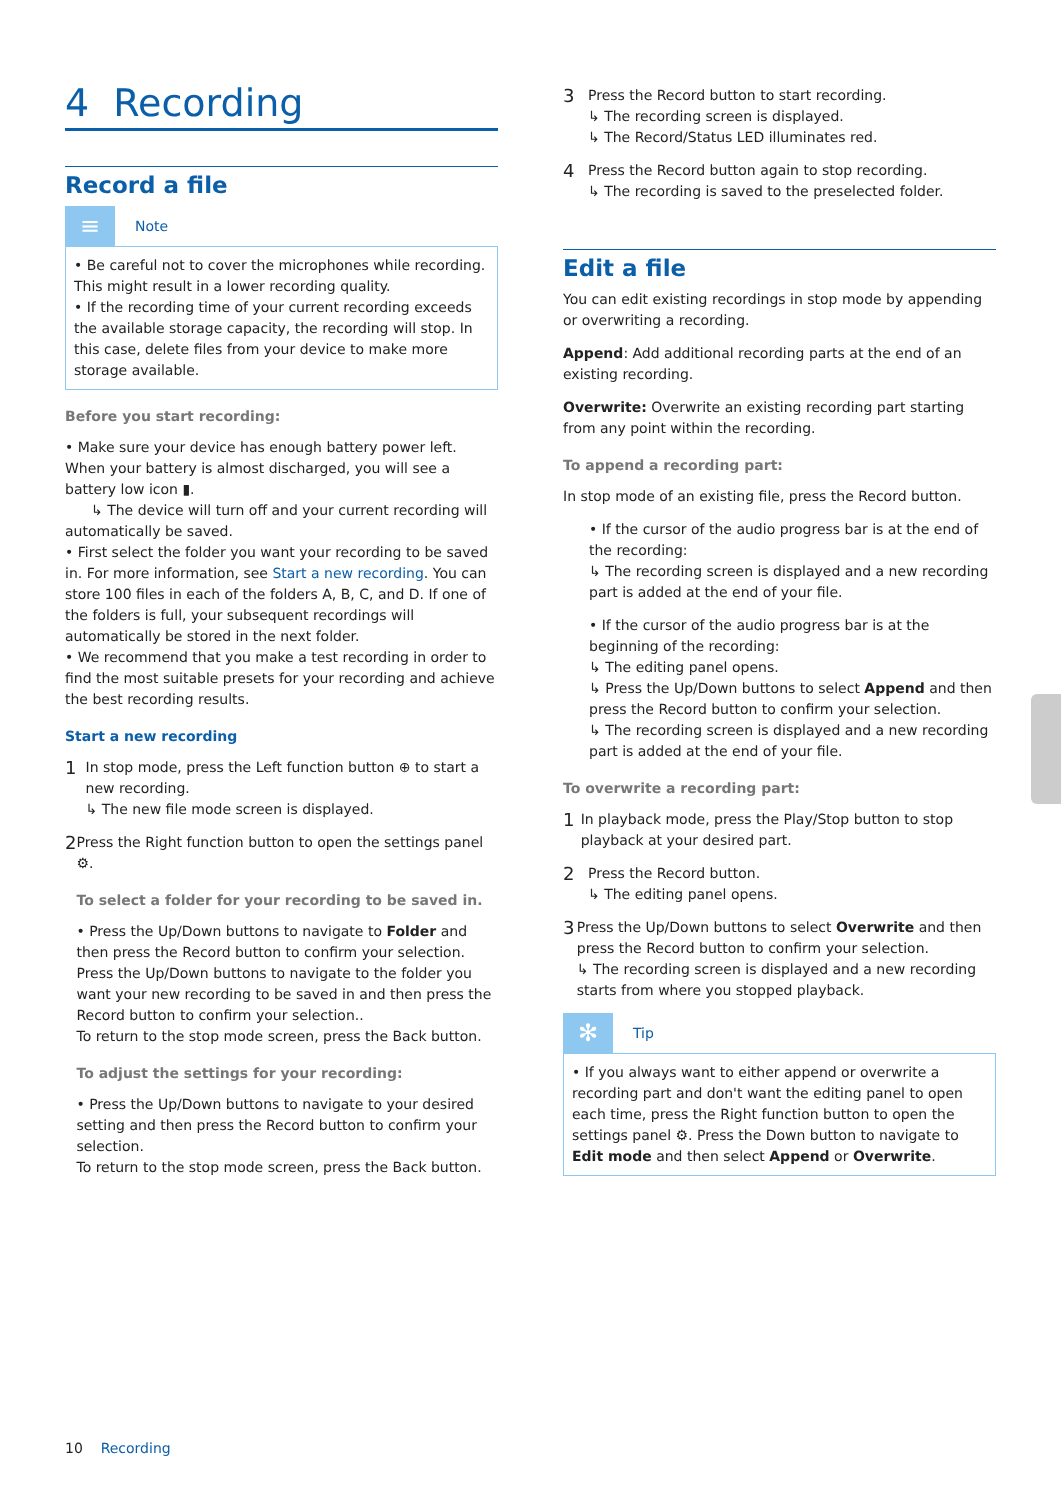4 Recording
Record a file
≡
Note
• Be careful not to cover the microphones while recording. This might result in a lower recording quality.
• If the recording time of your current recording exceeds the available storage capacity, the recording will stop. In this case, delete files from your device to make more storage available.
Before you start recording:
• Make sure your device has enough battery power left. When your battery is almost discharged, you will see a battery low icon ▮.
↳ The device will turn off and your current recording will automatically be saved.
• First select the folder you want your recording to be saved in. For more information, see Start a new recording. You can store 100 files in each of the folders A, B, C, and D. If one of the folders is full, your subsequent recordings will automatically be stored in the next folder.
• We recommend that you make a test recording in order to find the most suitable presets for your recording and achieve the best recording results.
Start a new recording
1
In stop mode, press the Left function button ⊕ to start a new recording.
↳ The new file mode screen is displayed.
2
Press the Right function button to open the settings panel ⚙.
To select a folder for your recording to be saved in.
• Press the Up/Down buttons to navigate to Folder and then press the Record button to confirm your selection.
Press the Up/Down buttons to navigate to the folder you want your new recording to be saved in and then press the Record button to confirm your selection..
To return to the stop mode screen, press the Back button.
To adjust the settings for your recording:
• Press the Up/Down buttons to navigate to your desired setting and then press the Record button to confirm your selection.
To return to the stop mode screen, press the Back button.
3
Press the Record button to start recording.
↳ The recording screen is displayed.
↳ The Record/Status LED illuminates red.
4
Press the Record button again to stop recording.
↳ The recording is saved to the preselected folder.
Edit a file
You can edit existing recordings in stop mode by appending or overwriting a recording.
Append: Add additional recording parts at the end of an existing recording.
Overwrite: Overwrite an existing recording part starting from any point within the recording.
To append a recording part:
In stop mode of an existing file, press the Record button.
• If the cursor of the audio progress bar is at the end of the recording:
↳ The recording screen is displayed and a new recording part is added at the end of your file.
• If the cursor of the audio progress bar is at the beginning of the recording:
↳ The editing panel opens.
↳ Press the Up/Down buttons to select Append and then press the Record button to confirm your selection.
↳ The recording screen is displayed and a new recording part is added at the end of your file.
To overwrite a recording part:
1
In playback mode, press the Play/Stop button to stop playback at your desired part.
2
Press the Record button.
↳ The editing panel opens.
3
Press the Up/Down buttons to select Overwrite and then press the Record button to confirm your selection.
↳ The recording screen is displayed and a new recording starts from where you stopped playback.
✻
Tip
• If you always want to either append or overwrite a recording part and don't want the editing panel to open each time, press the Right function button to open the settings panel ⚙. Press the Down button to navigate to Edit mode and then select Append or Overwrite.
10 Recording